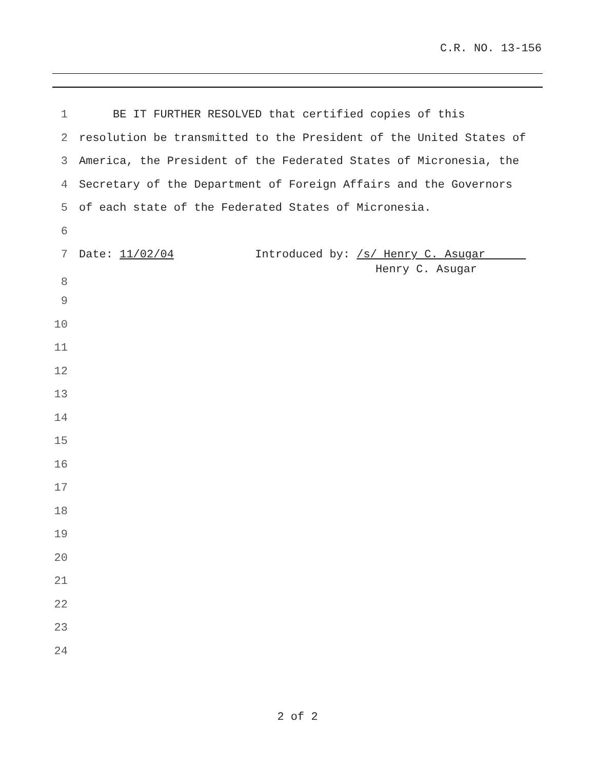C.R. NO. 13-156
1 BE IT FURTHER RESOLVED that certified copies of this
2 resolution be transmitted to the President of the United States of
3 America, the President of the Federated States of Micronesia, the
4 Secretary of the Department of Foreign Affairs and the Governors
5 of each state of the Federated States of Micronesia.
6
7 Date: 11/02/04 Introduced by: /s/ Henry C. Asugar
8 Henry C. Asugar
9
10
11
12
13
14
15
16
17
18
19
20
21
22
23
24
2 of 2